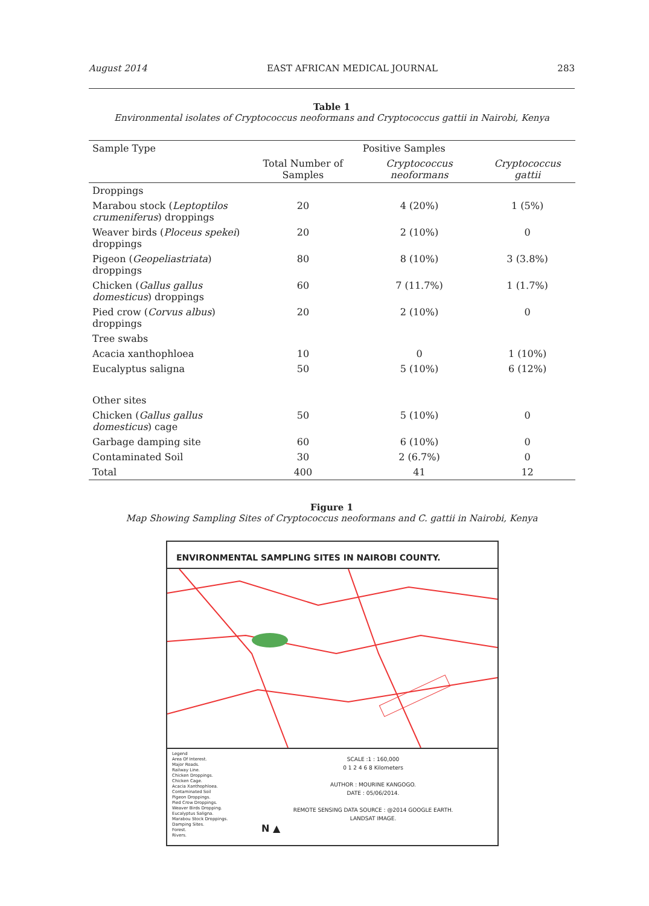August 2014 EAST AFRICAN MEDICAL JOURNAL 283
Table 1
Environmental isolates of Cryptococcus neoformans and Cryptococcus gattii in Nairobi, Kenya
| Sample Type | | Positive Samples | |
| --- | --- | --- | --- |
| | Total Number of Samples | Cryptococcus neoformans | Cryptococcus gattii |
| Droppings | | | |
| Marabou stock ( Leptoptilos crumeniferus ) droppings | 20 | 4 (20%) | 1 (5%) |
| Weaver birds ( Ploceus spekei ) droppings | 20 | 2 (10%) | 0 |
| Pigeon ( Geopeliastriata ) droppings | 80 | 8 (10%) | 3 (3.8%) |
| Chicken ( Gallus gallus domesticus ) droppings | 60 | 7 (11.7%) | 1 (1.7%) |
| Pied crow ( Corvus albus ) droppings | 20 | 2 (10%) | 0 |
| Tree swabs | | | |
| Acacia xanthophloea | 10 | 0 | 1 (10%) |
| Eucalyptus saligna | 50 | 5 (10%) | 6 (12%) |
| Other sites | | | |
| Chicken ( Gallus gallus domesticus ) cage | 50 | 5 (10%) | 0 |
| Garbage damping site | 60 | 6 (10%) | 0 |
| Contaminated Soil | 30 | 2 (6.7%) | 0 |
| Total | 400 | 41 | 12 |
Figure 1
Map Showing Sampling Sites of Cryptococcus neoformans and C. gattii in Nairobi, Kenya
ENVIRONMENTAL SAMPLING SITES IN NAIROBI COUNTY.
Legend
Area Of Interest.
Major Roads.
Railway Line.
Chicken Droppings.
Chicken Cage.
Acacia Xanthophloea.
Contaminated Soil
Pigeon Droppings.
Pied Crow Droppings.
Weaver Birds Dropping.
Eucalyptus Saligna.
Marabou Stock Droppings.
Damping Sites.
Forest.
Rivers.
SCALE :1 : 160,000
0 1 2 4 6 8 Kilometers
AUTHOR : MOURINE KANGOGO.
DATE : 05/06/2014.
REMOTE SENSING DATA SOURCE : @2014 GOOGLE EARTH.
LANDSAT IMAGE.
N ▲